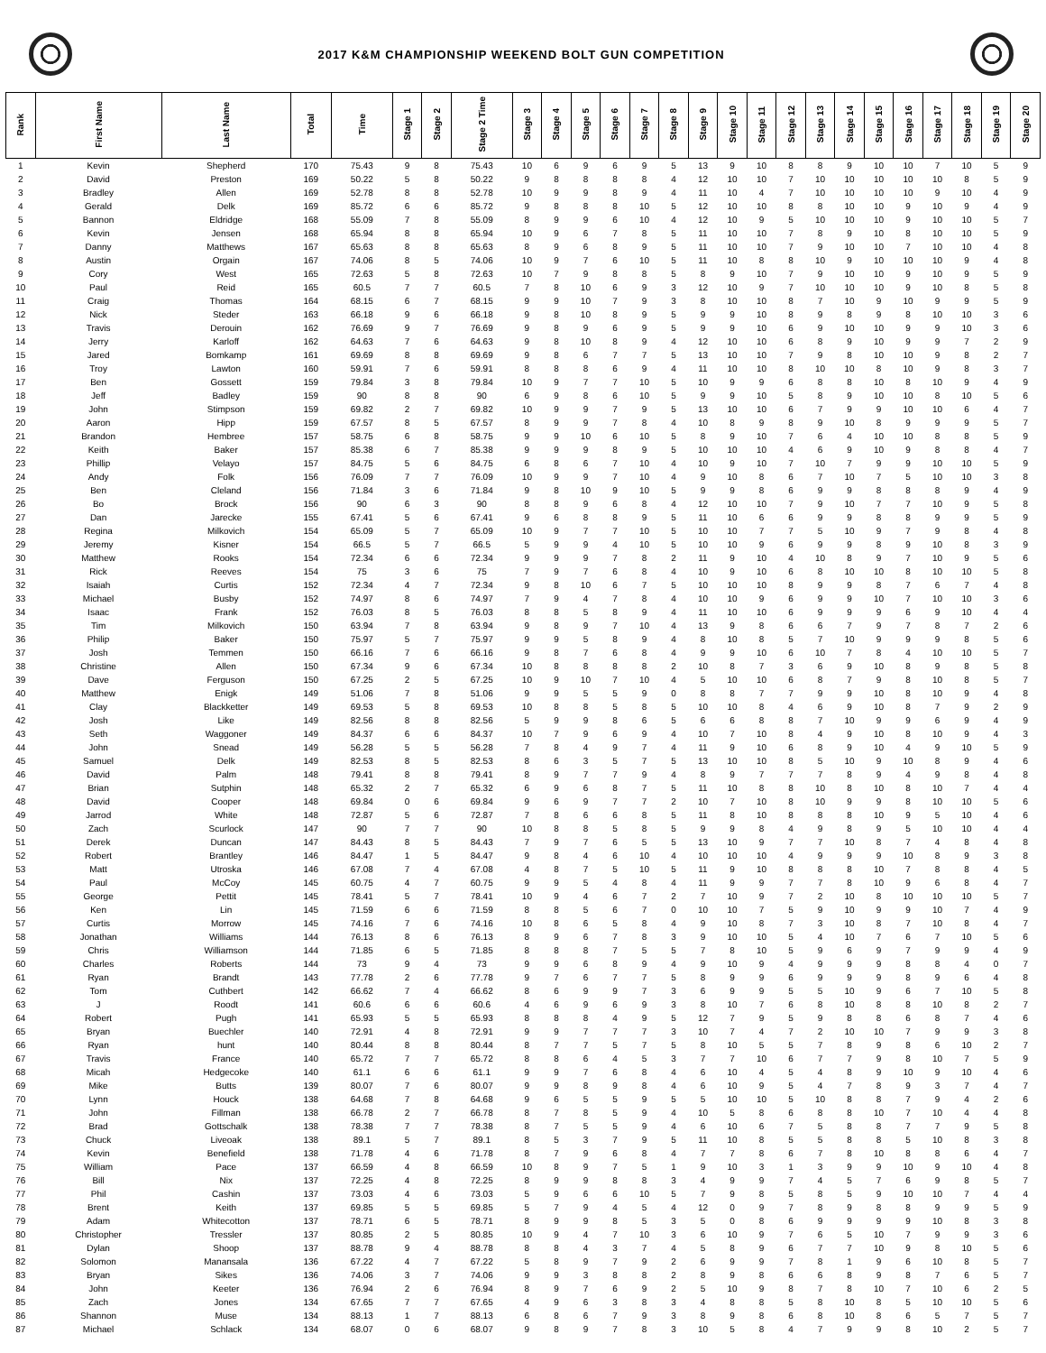2017 K&M CHAMPIONSHIP WEEKEND BOLT GUN COMPETITION
| Rank | First Name | Last Name | Total | Time | Stage 1 | Stage 2 | Stage 2 Time | Stage 3 | Stage 4 | Stage 5 | Stage 6 | Stage 7 | Stage 8 | Stage 9 | Stage 10 | Stage 11 | Stage 12 | Stage 13 | Stage 14 | Stage 15 | Stage 16 | Stage 17 | Stage 18 | Stage 19 | Stage 20 |
| --- | --- | --- | --- | --- | --- | --- | --- | --- | --- | --- | --- | --- | --- | --- | --- | --- | --- | --- | --- | --- | --- | --- | --- | --- | --- |
| 1 | Kevin | Shepherd | 170 | 75.43 | 9 | 8 | 75.43 | 10 | 6 | 9 | 6 | 9 | 5 | 13 | 9 | 10 | 8 | 8 | 9 | 10 | 10 | 7 | 10 | 5 | 9 |
| 2 | David | Preston | 169 | 50.22 | 5 | 8 | 50.22 | 9 | 8 | 8 | 8 | 8 | 4 | 12 | 10 | 10 | 7 | 10 | 10 | 10 | 10 | 10 | 8 | 5 | 9 |
| 3 | Bradley | Allen | 169 | 52.78 | 8 | 8 | 52.78 | 10 | 9 | 9 | 8 | 9 | 4 | 11 | 10 | 4 | 7 | 10 | 10 | 10 | 10 | 9 | 10 | 4 | 9 |
| 4 | Gerald | Delk | 169 | 85.72 | 6 | 6 | 85.72 | 9 | 8 | 8 | 8 | 10 | 5 | 12 | 10 | 10 | 8 | 8 | 10 | 10 | 9 | 10 | 9 | 4 | 9 |
| 5 | Bannon | Eldridge | 168 | 55.09 | 7 | 8 | 55.09 | 8 | 9 | 9 | 6 | 10 | 4 | 12 | 10 | 9 | 5 | 10 | 10 | 10 | 9 | 10 | 10 | 5 | 7 |
| 6 | Kevin | Jensen | 168 | 65.94 | 8 | 8 | 65.94 | 10 | 9 | 6 | 7 | 8 | 5 | 11 | 10 | 10 | 7 | 8 | 9 | 10 | 8 | 10 | 10 | 5 | 9 |
| 7 | Danny | Matthews | 167 | 65.63 | 8 | 8 | 65.63 | 8 | 9 | 6 | 8 | 9 | 5 | 11 | 10 | 10 | 7 | 9 | 10 | 10 | 7 | 10 | 10 | 4 | 8 |
| 8 | Austin | Orgain | 167 | 74.06 | 8 | 5 | 74.06 | 10 | 9 | 7 | 6 | 10 | 5 | 11 | 10 | 8 | 8 | 10 | 9 | 10 | 10 | 10 | 9 | 4 | 8 |
| 9 | Cory | West | 165 | 72.63 | 5 | 8 | 72.63 | 10 | 7 | 9 | 8 | 8 | 5 | 8 | 9 | 10 | 7 | 9 | 10 | 10 | 9 | 10 | 9 | 5 | 9 |
| 10 | Paul | Reid | 165 | 60.5 | 7 | 7 | 60.5 | 7 | 8 | 10 | 6 | 9 | 3 | 12 | 10 | 9 | 7 | 10 | 10 | 10 | 9 | 10 | 8 | 5 | 8 |
| 11 | Craig | Thomas | 164 | 68.15 | 6 | 7 | 68.15 | 9 | 9 | 10 | 7 | 9 | 3 | 8 | 10 | 10 | 8 | 7 | 10 | 9 | 10 | 9 | 9 | 5 | 9 |
| 12 | Nick | Steder | 163 | 66.18 | 9 | 6 | 66.18 | 9 | 8 | 10 | 8 | 9 | 5 | 9 | 9 | 10 | 8 | 9 | 8 | 9 | 8 | 10 | 10 | 3 | 6 |
| 13 | Travis | Derouin | 162 | 76.69 | 9 | 7 | 76.69 | 9 | 8 | 9 | 6 | 9 | 5 | 9 | 9 | 10 | 6 | 9 | 10 | 10 | 9 | 9 | 10 | 3 | 6 |
| 14 | Jerry | Karloff | 162 | 64.63 | 7 | 6 | 64.63 | 9 | 8 | 10 | 8 | 9 | 4 | 12 | 10 | 10 | 6 | 8 | 9 | 10 | 9 | 9 | 7 | 2 | 9 |
| 15 | Jared | Bomkamp | 161 | 69.69 | 8 | 8 | 69.69 | 9 | 8 | 6 | 7 | 7 | 5 | 13 | 10 | 10 | 7 | 9 | 8 | 10 | 10 | 9 | 8 | 2 | 7 |
| 16 | Troy | Lawton | 160 | 59.91 | 7 | 6 | 59.91 | 8 | 8 | 8 | 6 | 9 | 4 | 11 | 10 | 10 | 8 | 10 | 10 | 8 | 10 | 9 | 8 | 3 | 7 |
| 17 | Ben | Gossett | 159 | 79.84 | 3 | 8 | 79.84 | 10 | 9 | 7 | 7 | 10 | 5 | 10 | 9 | 9 | 6 | 8 | 8 | 10 | 8 | 10 | 9 | 4 | 9 |
| 18 | Jeff | Badley | 159 | 90 | 8 | 8 | 90 | 6 | 9 | 8 | 6 | 10 | 5 | 9 | 9 | 10 | 5 | 8 | 9 | 10 | 10 | 8 | 10 | 5 | 6 |
| 19 | John | Stimpson | 159 | 69.82 | 2 | 7 | 69.82 | 10 | 9 | 9 | 7 | 9 | 5 | 13 | 10 | 10 | 6 | 7 | 9 | 9 | 10 | 10 | 6 | 4 | 7 |
| 20 | Aaron | Hipp | 159 | 67.57 | 8 | 5 | 67.57 | 8 | 9 | 9 | 7 | 8 | 4 | 10 | 8 | 9 | 8 | 9 | 10 | 8 | 9 | 9 | 9 | 5 | 7 |
| 21 | Brandon | Hembree | 157 | 58.75 | 6 | 8 | 58.75 | 9 | 9 | 10 | 6 | 10 | 5 | 8 | 9 | 10 | 7 | 6 | 4 | 10 | 10 | 8 | 8 | 5 | 9 |
| 22 | Keith | Baker | 157 | 85.38 | 6 | 7 | 85.38 | 9 | 9 | 9 | 8 | 9 | 5 | 10 | 10 | 10 | 4 | 6 | 9 | 10 | 9 | 8 | 8 | 4 | 7 |
| 23 | Phillip | Velayo | 157 | 84.75 | 5 | 6 | 84.75 | 6 | 8 | 6 | 7 | 10 | 4 | 10 | 9 | 10 | 7 | 10 | 7 | 9 | 9 | 10 | 10 | 5 | 9 |
| 24 | Andy | Folk | 156 | 76.09 | 7 | 7 | 76.09 | 10 | 9 | 9 | 7 | 10 | 4 | 9 | 10 | 8 | 6 | 7 | 10 | 7 | 5 | 10 | 10 | 3 | 8 |
| 25 | Ben | Cleland | 156 | 71.84 | 3 | 6 | 71.84 | 9 | 8 | 10 | 9 | 10 | 5 | 9 | 9 | 8 | 6 | 9 | 9 | 8 | 8 | 8 | 9 | 4 | 9 |
| 26 | Bo | Brock | 156 | 90 | 6 | 3 | 90 | 8 | 8 | 9 | 6 | 8 | 4 | 12 | 10 | 10 | 7 | 9 | 10 | 7 | 7 | 10 | 9 | 5 | 8 |
| 27 | Dan | Jarecke | 155 | 67.41 | 5 | 6 | 67.41 | 9 | 6 | 8 | 8 | 9 | 5 | 11 | 10 | 6 | 6 | 9 | 9 | 8 | 8 | 9 | 9 | 5 | 9 |
| 28 | Regina | Milkovich | 154 | 65.09 | 5 | 7 | 65.09 | 10 | 9 | 7 | 7 | 10 | 5 | 10 | 10 | 7 | 7 | 5 | 10 | 9 | 7 | 9 | 8 | 4 | 8 |
| 29 | Jeremy | Kisner | 154 | 66.5 | 5 | 7 | 66.5 | 5 | 9 | 9 | 4 | 10 | 5 | 10 | 10 | 9 | 6 | 9 | 9 | 8 | 9 | 10 | 8 | 3 | 9 |
| 30 | Matthew | Rooks | 154 | 72.34 | 6 | 6 | 72.34 | 9 | 9 | 9 | 7 | 8 | 2 | 11 | 9 | 10 | 4 | 10 | 8 | 9 | 7 | 10 | 9 | 5 | 6 |
| 31 | Rick | Reeves | 154 | 75 | 3 | 6 | 75 | 7 | 9 | 7 | 6 | 8 | 4 | 10 | 9 | 10 | 6 | 8 | 10 | 10 | 8 | 10 | 10 | 5 | 8 |
| 32 | Isaiah | Curtis | 152 | 72.34 | 4 | 7 | 72.34 | 9 | 8 | 10 | 6 | 7 | 5 | 10 | 10 | 10 | 8 | 9 | 9 | 8 | 7 | 6 | 7 | 4 | 8 |
| 33 | Michael | Busby | 152 | 74.97 | 8 | 6 | 74.97 | 7 | 9 | 4 | 7 | 8 | 4 | 10 | 10 | 9 | 6 | 9 | 9 | 10 | 7 | 10 | 10 | 3 | 6 |
| 34 | Isaac | Frank | 152 | 76.03 | 8 | 5 | 76.03 | 8 | 8 | 5 | 8 | 9 | 4 | 11 | 10 | 10 | 6 | 9 | 9 | 9 | 6 | 9 | 10 | 4 | 4 |
| 35 | Tim | Milkovich | 150 | 63.94 | 7 | 8 | 63.94 | 9 | 8 | 9 | 7 | 10 | 4 | 13 | 9 | 8 | 6 | 6 | 7 | 9 | 7 | 8 | 7 | 2 | 6 |
| 36 | Philip | Baker | 150 | 75.97 | 5 | 7 | 75.97 | 9 | 9 | 5 | 8 | 9 | 4 | 8 | 10 | 8 | 5 | 7 | 10 | 9 | 9 | 9 | 8 | 5 | 6 |
| 37 | Josh | Temmen | 150 | 66.16 | 7 | 6 | 66.16 | 9 | 8 | 7 | 6 | 8 | 4 | 9 | 9 | 10 | 6 | 10 | 7 | 8 | 4 | 10 | 10 | 5 | 7 |
| 38 | Christine | Allen | 150 | 67.34 | 9 | 6 | 67.34 | 10 | 8 | 8 | 8 | 8 | 2 | 10 | 8 | 7 | 3 | 6 | 9 | 10 | 8 | 9 | 8 | 5 | 8 |
| 39 | Dave | Ferguson | 150 | 67.25 | 2 | 5 | 67.25 | 10 | 9 | 10 | 7 | 10 | 4 | 5 | 10 | 10 | 6 | 8 | 7 | 9 | 8 | 10 | 8 | 5 | 7 |
| 40 | Matthew | Enigk | 149 | 51.06 | 7 | 8 | 51.06 | 9 | 9 | 5 | 5 | 9 | 0 | 8 | 8 | 7 | 7 | 9 | 9 | 10 | 8 | 10 | 9 | 4 | 8 |
| 41 | Clay | Blackketter | 149 | 69.53 | 5 | 8 | 69.53 | 10 | 8 | 8 | 5 | 8 | 5 | 10 | 10 | 8 | 4 | 6 | 9 | 10 | 8 | 7 | 9 | 2 | 9 |
| 42 | Josh | Like | 149 | 82.56 | 8 | 8 | 82.56 | 5 | 9 | 9 | 8 | 6 | 5 | 6 | 6 | 8 | 8 | 7 | 10 | 9 | 9 | 6 | 9 | 4 | 9 |
| 43 | Seth | Waggoner | 149 | 84.37 | 6 | 6 | 84.37 | 10 | 7 | 9 | 6 | 9 | 4 | 10 | 7 | 10 | 8 | 4 | 9 | 10 | 8 | 10 | 9 | 4 | 3 |
| 44 | John | Snead | 149 | 56.28 | 5 | 5 | 56.28 | 7 | 8 | 4 | 9 | 7 | 4 | 11 | 9 | 10 | 6 | 8 | 9 | 10 | 4 | 9 | 10 | 5 | 9 |
| 45 | Samuel | Delk | 149 | 82.53 | 8 | 5 | 82.53 | 8 | 6 | 3 | 5 | 7 | 5 | 13 | 10 | 10 | 8 | 5 | 10 | 9 | 10 | 8 | 9 | 4 | 6 |
| 46 | David | Palm | 148 | 79.41 | 8 | 8 | 79.41 | 8 | 9 | 7 | 7 | 9 | 4 | 8 | 9 | 7 | 7 | 7 | 8 | 9 | 4 | 9 | 8 | 4 | 8 |
| 47 | Brian | Sutphin | 148 | 65.32 | 2 | 7 | 65.32 | 6 | 9 | 6 | 8 | 7 | 5 | 11 | 10 | 8 | 8 | 10 | 8 | 10 | 8 | 10 | 7 | 4 | 4 |
| 48 | David | Cooper | 148 | 69.84 | 0 | 6 | 69.84 | 9 | 6 | 9 | 7 | 7 | 2 | 10 | 7 | 10 | 8 | 10 | 9 | 9 | 8 | 10 | 10 | 5 | 6 |
| 49 | Jarrod | White | 148 | 72.87 | 5 | 6 | 72.87 | 7 | 8 | 6 | 6 | 8 | 5 | 11 | 8 | 10 | 8 | 8 | 8 | 10 | 9 | 5 | 10 | 4 | 6 |
| 50 | Zach | Scurlock | 147 | 90 | 7 | 7 | 90 | 10 | 8 | 8 | 5 | 8 | 5 | 9 | 9 | 8 | 4 | 9 | 8 | 9 | 5 | 10 | 10 | 4 | 4 |
| 51 | Derek | Duncan | 147 | 84.43 | 8 | 5 | 84.43 | 7 | 9 | 7 | 6 | 5 | 5 | 13 | 10 | 9 | 7 | 7 | 10 | 8 | 7 | 4 | 8 | 4 | 8 |
| 52 | Robert | Brantley | 146 | 84.47 | 1 | 5 | 84.47 | 9 | 8 | 4 | 6 | 10 | 4 | 10 | 10 | 10 | 4 | 9 | 9 | 9 | 10 | 8 | 9 | 3 | 8 |
| 53 | Matt | Utroska | 146 | 67.08 | 7 | 4 | 67.08 | 4 | 8 | 7 | 5 | 10 | 5 | 11 | 9 | 10 | 8 | 8 | 8 | 10 | 7 | 8 | 8 | 4 | 5 |
| 54 | Paul | McCoy | 145 | 60.75 | 4 | 7 | 60.75 | 9 | 9 | 5 | 4 | 8 | 4 | 11 | 9 | 9 | 7 | 7 | 8 | 10 | 9 | 6 | 8 | 4 | 7 |
| 55 | George | Pettit | 145 | 78.41 | 5 | 7 | 78.41 | 10 | 9 | 4 | 6 | 7 | 2 | 7 | 10 | 9 | 7 | 2 | 10 | 8 | 10 | 10 | 10 | 5 | 7 |
| 56 | Ken | Lin | 145 | 71.59 | 6 | 6 | 71.59 | 8 | 8 | 5 | 6 | 7 | 0 | 10 | 10 | 7 | 5 | 9 | 10 | 9 | 9 | 10 | 7 | 4 | 9 |
| 57 | Curtis | Morrow | 145 | 74.16 | 7 | 6 | 74.16 | 10 | 8 | 6 | 5 | 8 | 4 | 9 | 10 | 8 | 7 | 3 | 10 | 8 | 7 | 10 | 8 | 4 | 7 |
| 58 | Jonathan | Williams | 144 | 76.13 | 8 | 6 | 76.13 | 8 | 9 | 6 | 7 | 8 | 3 | 9 | 10 | 10 | 5 | 4 | 10 | 7 | 6 | 7 | 10 | 5 | 6 |
| 59 | Chris | Williamson | 144 | 71.85 | 6 | 5 | 71.85 | 8 | 8 | 8 | 7 | 5 | 5 | 7 | 8 | 10 | 5 | 9 | 6 | 9 | 7 | 9 | 9 | 4 | 9 |
| 60 | Charles | Roberts | 144 | 73 | 9 | 4 | 73 | 9 | 9 | 6 | 8 | 9 | 4 | 9 | 10 | 9 | 4 | 9 | 9 | 9 | 8 | 8 | 4 | 0 | 7 |
| 61 | Ryan | Brandt | 143 | 77.78 | 2 | 6 | 77.78 | 9 | 7 | 6 | 7 | 7 | 5 | 8 | 9 | 9 | 6 | 9 | 9 | 9 | 8 | 9 | 6 | 4 | 8 |
| 62 | Tom | Cuthbert | 142 | 66.62 | 7 | 4 | 66.62 | 8 | 6 | 9 | 9 | 7 | 3 | 6 | 9 | 9 | 5 | 5 | 10 | 9 | 6 | 7 | 10 | 5 | 8 |
| 63 | J | Roodt | 141 | 60.6 | 6 | 6 | 60.6 | 4 | 6 | 9 | 6 | 9 | 3 | 8 | 10 | 7 | 6 | 8 | 10 | 8 | 8 | 10 | 8 | 2 | 7 |
| 64 | Robert | Pugh | 141 | 65.93 | 5 | 5 | 65.93 | 8 | 8 | 8 | 4 | 9 | 5 | 12 | 7 | 9 | 5 | 9 | 8 | 8 | 6 | 8 | 7 | 4 | 6 |
| 65 | Bryan | Buechler | 140 | 72.91 | 4 | 8 | 72.91 | 9 | 9 | 7 | 7 | 7 | 3 | 10 | 7 | 4 | 7 | 2 | 10 | 10 | 7 | 9 | 9 | 3 | 8 |
| 66 | Ryan | hunt | 140 | 80.44 | 8 | 8 | 80.44 | 8 | 7 | 7 | 5 | 7 | 5 | 8 | 10 | 5 | 5 | 7 | 8 | 9 | 8 | 6 | 10 | 2 | 7 |
| 67 | Travis | France | 140 | 65.72 | 7 | 7 | 65.72 | 8 | 8 | 6 | 4 | 5 | 3 | 7 | 7 | 10 | 6 | 7 | 7 | 9 | 8 | 10 | 7 | 5 | 9 |
| 68 | Micah | Hedgecoke | 140 | 61.1 | 6 | 6 | 61.1 | 9 | 9 | 7 | 6 | 8 | 4 | 6 | 10 | 4 | 5 | 4 | 8 | 9 | 10 | 9 | 10 | 4 | 6 |
| 69 | Mike | Butts | 139 | 80.07 | 7 | 6 | 80.07 | 9 | 9 | 8 | 9 | 8 | 4 | 6 | 10 | 9 | 5 | 4 | 7 | 8 | 9 | 3 | 7 | 4 | 7 |
| 70 | Lynn | Houck | 138 | 64.68 | 7 | 8 | 64.68 | 9 | 6 | 5 | 5 | 9 | 5 | 5 | 10 | 10 | 5 | 10 | 8 | 8 | 7 | 9 | 4 | 2 | 6 |
| 71 | John | Fillman | 138 | 66.78 | 2 | 7 | 66.78 | 8 | 7 | 8 | 5 | 9 | 4 | 10 | 5 | 8 | 6 | 8 | 8 | 10 | 7 | 10 | 4 | 4 | 8 |
| 72 | Brad | Gottschalk | 138 | 78.38 | 7 | 7 | 78.38 | 8 | 7 | 5 | 5 | 9 | 4 | 6 | 10 | 6 | 7 | 5 | 8 | 8 | 7 | 7 | 9 | 5 | 8 |
| 73 | Chuck | Liveoak | 138 | 89.1 | 5 | 7 | 89.1 | 8 | 5 | 3 | 7 | 9 | 5 | 11 | 10 | 8 | 5 | 5 | 8 | 8 | 5 | 10 | 8 | 3 | 8 |
| 74 | Kevin | Benefield | 138 | 71.78 | 4 | 6 | 71.78 | 8 | 7 | 9 | 6 | 8 | 4 | 7 | 7 | 8 | 6 | 7 | 8 | 10 | 8 | 8 | 6 | 4 | 7 |
| 75 | William | Pace | 137 | 66.59 | 4 | 8 | 66.59 | 10 | 8 | 9 | 7 | 5 | 1 | 9 | 10 | 3 | 1 | 3 | 9 | 9 | 10 | 9 | 10 | 4 | 8 |
| 76 | Bill | Nix | 137 | 72.25 | 4 | 8 | 72.25 | 8 | 9 | 9 | 8 | 8 | 3 | 4 | 9 | 9 | 7 | 4 | 5 | 7 | 6 | 9 | 8 | 5 | 7 |
| 77 | Phil | Cashin | 137 | 73.03 | 4 | 6 | 73.03 | 5 | 9 | 6 | 6 | 10 | 5 | 7 | 9 | 8 | 5 | 8 | 5 | 9 | 10 | 10 | 7 | 4 | 4 |
| 78 | Brent | Keith | 137 | 69.85 | 5 | 5 | 69.85 | 5 | 7 | 9 | 4 | 5 | 4 | 12 | 0 | 9 | 7 | 8 | 9 | 8 | 8 | 9 | 9 | 5 | 9 |
| 79 | Adam | Whitecotton | 137 | 78.71 | 6 | 5 | 78.71 | 8 | 9 | 9 | 8 | 5 | 3 | 5 | 0 | 8 | 6 | 9 | 9 | 9 | 9 | 10 | 8 | 3 | 8 |
| 80 | Christopher | Tressler | 137 | 80.85 | 2 | 5 | 80.85 | 10 | 9 | 4 | 7 | 10 | 3 | 6 | 10 | 9 | 7 | 6 | 5 | 10 | 7 | 9 | 9 | 3 | 6 |
| 81 | Dylan | Shoop | 137 | 88.78 | 9 | 4 | 88.78 | 8 | 8 | 4 | 3 | 7 | 4 | 5 | 8 | 9 | 6 | 7 | 7 | 10 | 9 | 8 | 10 | 5 | 6 |
| 82 | Solomon | Manansala | 136 | 67.22 | 4 | 7 | 67.22 | 5 | 8 | 9 | 7 | 9 | 2 | 6 | 9 | 9 | 7 | 8 | 1 | 9 | 6 | 10 | 8 | 5 | 7 |
| 83 | Bryan | Sikes | 136 | 74.06 | 3 | 7 | 74.06 | 9 | 9 | 3 | 8 | 8 | 2 | 8 | 9 | 8 | 6 | 6 | 8 | 9 | 8 | 7 | 6 | 5 | 7 |
| 84 | John | Keeter | 136 | 76.94 | 2 | 6 | 76.94 | 8 | 9 | 7 | 6 | 9 | 2 | 5 | 10 | 9 | 8 | 7 | 8 | 10 | 7 | 10 | 6 | 2 | 5 |
| 85 | Zach | Jones | 134 | 67.65 | 7 | 7 | 67.65 | 4 | 9 | 6 | 3 | 8 | 3 | 4 | 8 | 8 | 5 | 8 | 10 | 8 | 5 | 10 | 10 | 5 | 6 |
| 86 | Shannon | Muse | 134 | 88.13 | 1 | 7 | 88.13 | 6 | 8 | 6 | 7 | 9 | 3 | 8 | 9 | 8 | 6 | 8 | 10 | 8 | 6 | 5 | 7 | 5 | 7 |
| 87 | Michael | Schlack | 134 | 68.07 | 0 | 6 | 68.07 | 9 | 8 | 9 | 7 | 8 | 3 | 10 | 5 | 8 | 4 | 7 | 9 | 9 | 8 | 10 | 2 | 5 | 7 |